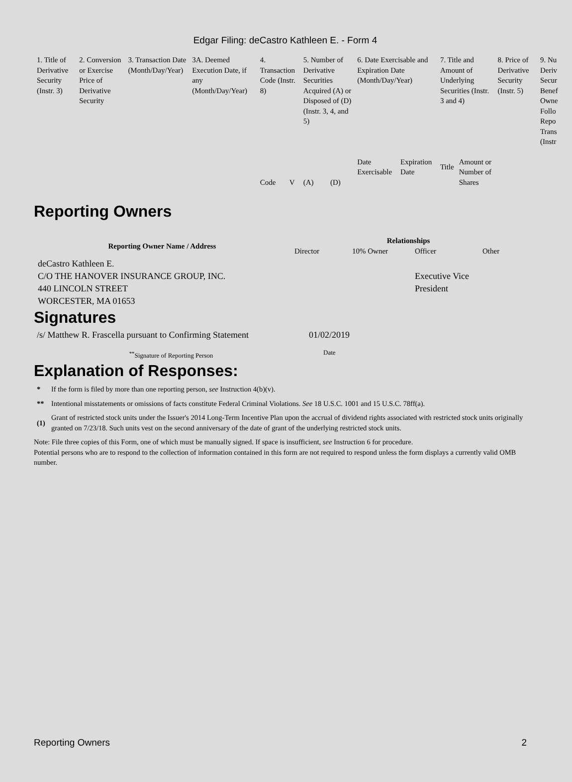Edgar Filing: deCastro Kathleen E. - Form 4
| 1. Title of Derivative Security (Instr. 3) | 2. Conversion or Exercise Price of Derivative Security | 3. Transaction Date (Month/Day/Year) | 3A. Deemed Execution Date, if any (Month/Day/Year) | 4. Transaction Code (Instr. 8) | | 5. Number of Derivative Securities Acquired (A) or Disposed of (D) (Instr. 3, 4, and 5) | | 6. Date Exercisable and Expiration Date (Month/Day/Year) | | 7. Title and Amount of Underlying Securities (Instr. 3 and 4) | | 8. Price of Derivative Security (Instr. 5) | 9. Nu Deriv Secur Benef Owne Follo Repo Trans (Instr |
| | | | | Code | V | (A) | (D) | Date Exercisable | Expiration Date | Title | Amount or Number of Shares | | |
Reporting Owners
| Reporting Owner Name / Address | Relationships | | | |
| --- | --- | --- | --- | --- |
| | Director | 10% Owner | Officer | Other |
| deCastro Kathleen E. C/O THE HANOVER INSURANCE GROUP, INC. 440 LINCOLN STREET WORCESTER, MA 01653 | | | Executive Vice President | |
Signatures
| /s/ Matthew R. Frascella pursuant to Confirming Statement | 01/02/2019 |
| <sup>**</sup> Signature of Reporting Person | Date |
Explanation of Responses:
| * | If the form is filed by more than one reporting person, see Instruction 4(b)(v). |
| ** | Intentional misstatements or omissions of facts constitute Federal Criminal Violations. See 18 U.S.C. 1001 and 15 U.S.C. 78ff(a). |
| (1) | Grant of restricted stock units under the Issuer's 2014 Long-Term Incentive Plan upon the accrual of dividend rights associated with restricted stock units originally granted on 7/23/18. Such units vest on the second anniversary of the date of grant of the underlying restricted stock units. |
Note: File three copies of this Form, one of which must be manually signed. If space is insufficient, see Instruction 6 for procedure.
Potential persons who are to respond to the collection of information contained in this form are not required to respond unless the form displays a currently valid OMB number.
Reporting Owners 2